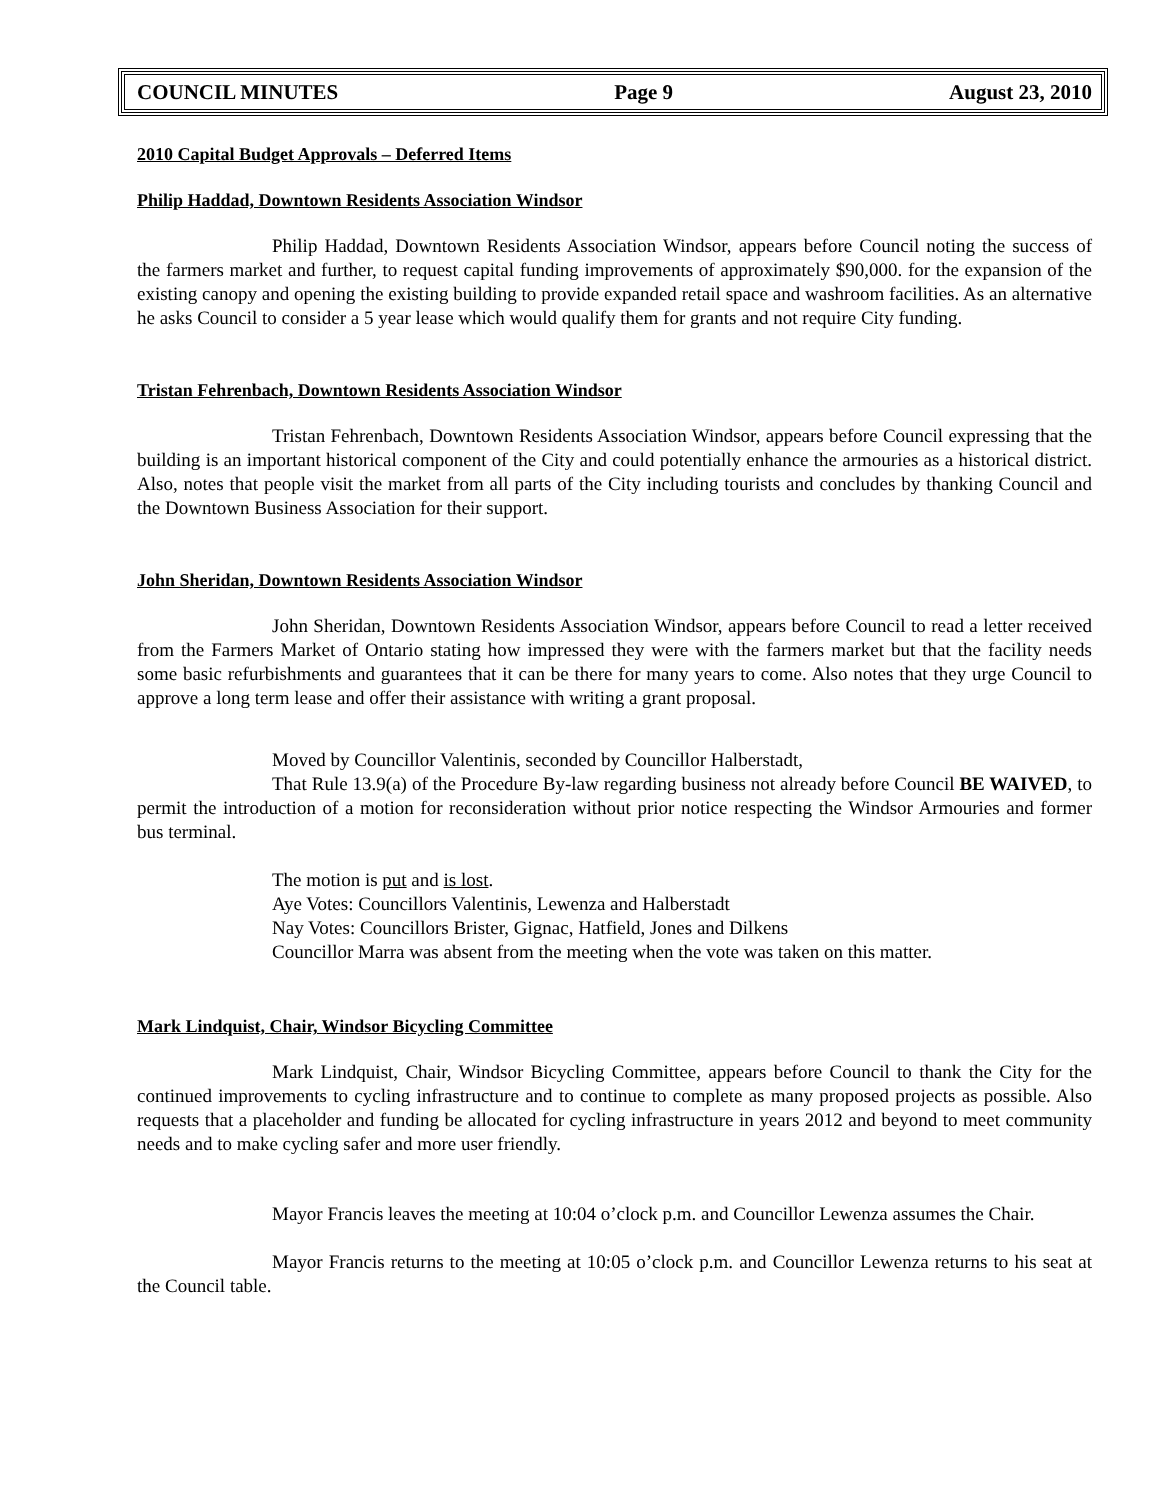COUNCIL MINUTES Page 9 August 23, 2010
2010 Capital Budget Approvals – Deferred Items
Philip Haddad, Downtown Residents Association Windsor
Philip Haddad, Downtown Residents Association Windsor, appears before Council noting the success of the farmers market and further, to request capital funding improvements of approximately $90,000. for the expansion of the existing canopy and opening the existing building to provide expanded retail space and washroom facilities. As an alternative he asks Council to consider a 5 year lease which would qualify them for grants and not require City funding.
Tristan Fehrenbach, Downtown Residents Association Windsor
Tristan Fehrenbach, Downtown Residents Association Windsor, appears before Council expressing that the building is an important historical component of the City and could potentially enhance the armouries as a historical district. Also, notes that people visit the market from all parts of the City including tourists and concludes by thanking Council and the Downtown Business Association for their support.
John Sheridan, Downtown Residents Association Windsor
John Sheridan, Downtown Residents Association Windsor, appears before Council to read a letter received from the Farmers Market of Ontario stating how impressed they were with the farmers market but that the facility needs some basic refurbishments and guarantees that it can be there for many years to come. Also notes that they urge Council to approve a long term lease and offer their assistance with writing a grant proposal.
Moved by Councillor Valentinis, seconded by Councillor Halberstadt,
That Rule 13.9(a) of the Procedure By-law regarding business not already before Council BE WAIVED, to permit the introduction of a motion for reconsideration without prior notice respecting the Windsor Armouries and former bus terminal.
The motion is put and is lost.
Aye Votes: Councillors Valentinis, Lewenza and Halberstadt
Nay Votes: Councillors Brister, Gignac, Hatfield, Jones and Dilkens
Councillor Marra was absent from the meeting when the vote was taken on this matter.
Mark Lindquist, Chair, Windsor Bicycling Committee
Mark Lindquist, Chair, Windsor Bicycling Committee, appears before Council to thank the City for the continued improvements to cycling infrastructure and to continue to complete as many proposed projects as possible. Also requests that a placeholder and funding be allocated for cycling infrastructure in years 2012 and beyond to meet community needs and to make cycling safer and more user friendly.
Mayor Francis leaves the meeting at 10:04 o’clock p.m. and Councillor Lewenza assumes the Chair.
Mayor Francis returns to the meeting at 10:05 o’clock p.m. and Councillor Lewenza returns to his seat at the Council table.